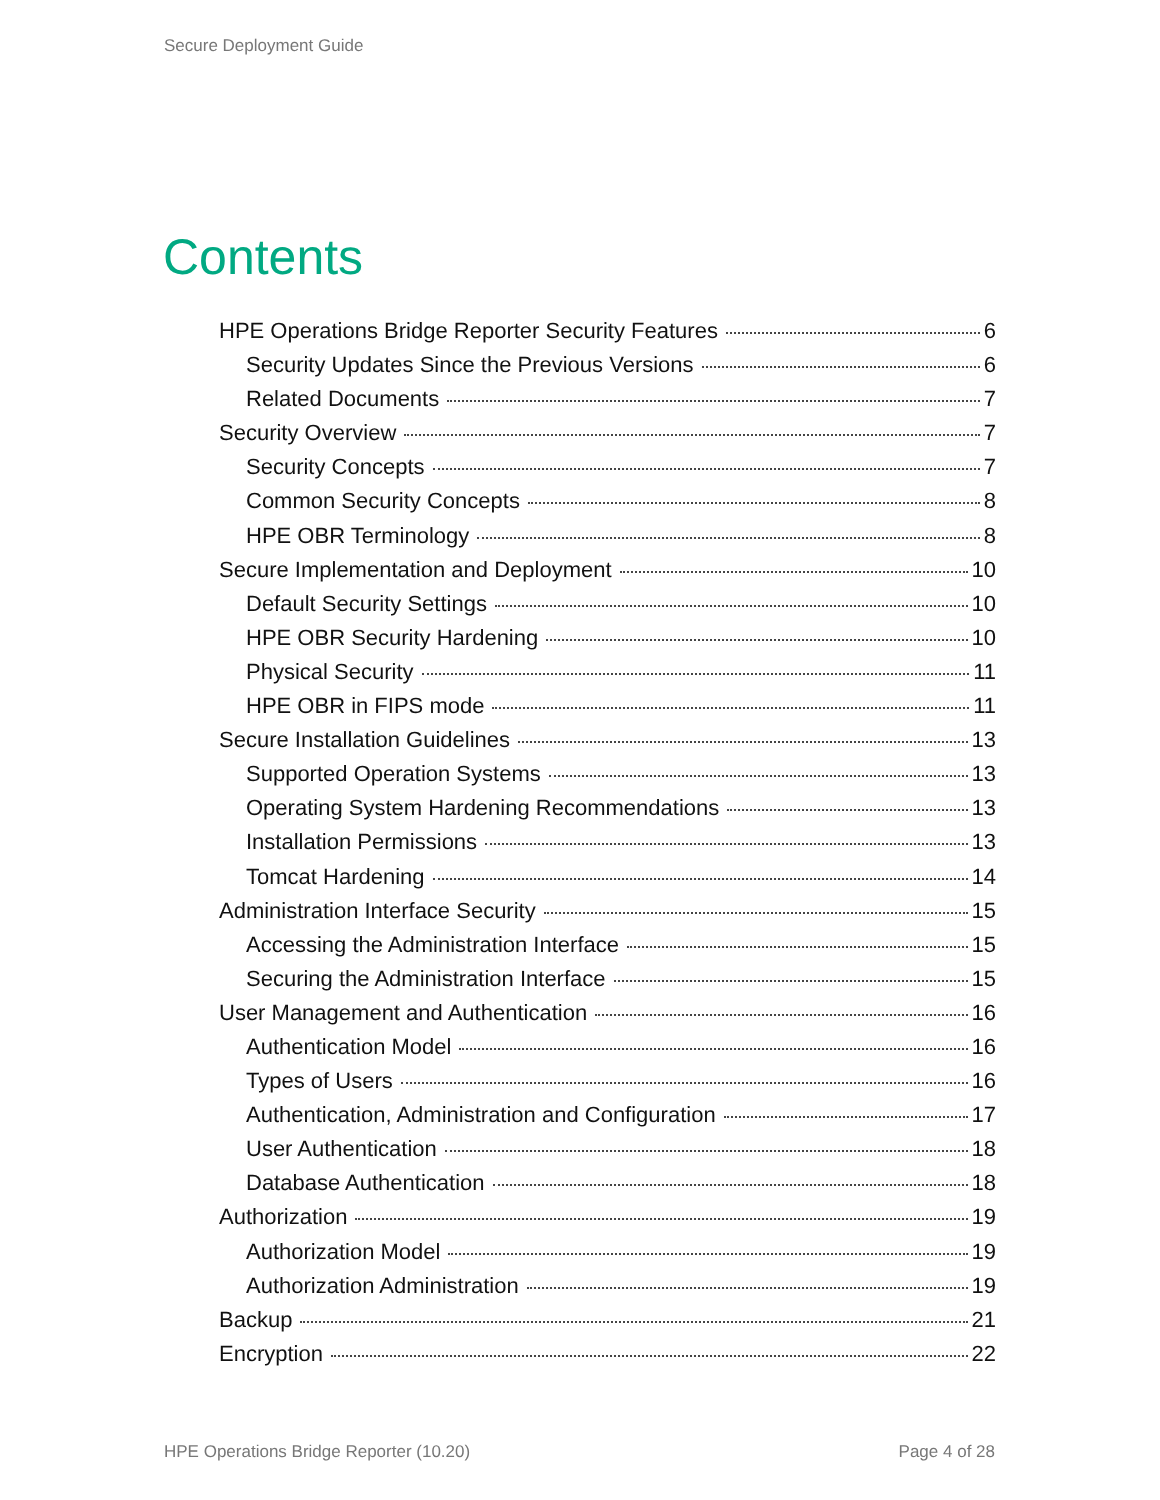Secure Deployment Guide
Contents
HPE Operations Bridge Reporter Security Features 6
Security Updates Since the Previous Versions 6
Related Documents 7
Security Overview 7
Security Concepts 7
Common Security Concepts 8
HPE OBR Terminology 8
Secure Implementation and Deployment 10
Default Security Settings 10
HPE OBR Security Hardening 10
Physical Security 11
HPE OBR in FIPS mode 11
Secure Installation Guidelines 13
Supported Operation Systems 13
Operating System Hardening Recommendations 13
Installation Permissions 13
Tomcat Hardening 14
Administration Interface Security 15
Accessing the Administration Interface 15
Securing the Administration Interface 15
User Management and Authentication 16
Authentication Model 16
Types of Users 16
Authentication, Administration and Configuration 17
User Authentication 18
Database Authentication 18
Authorization 19
Authorization Model 19
Authorization Administration 19
Backup 21
Encryption 22
HPE Operations Bridge Reporter (10.20)
Page 4 of 28